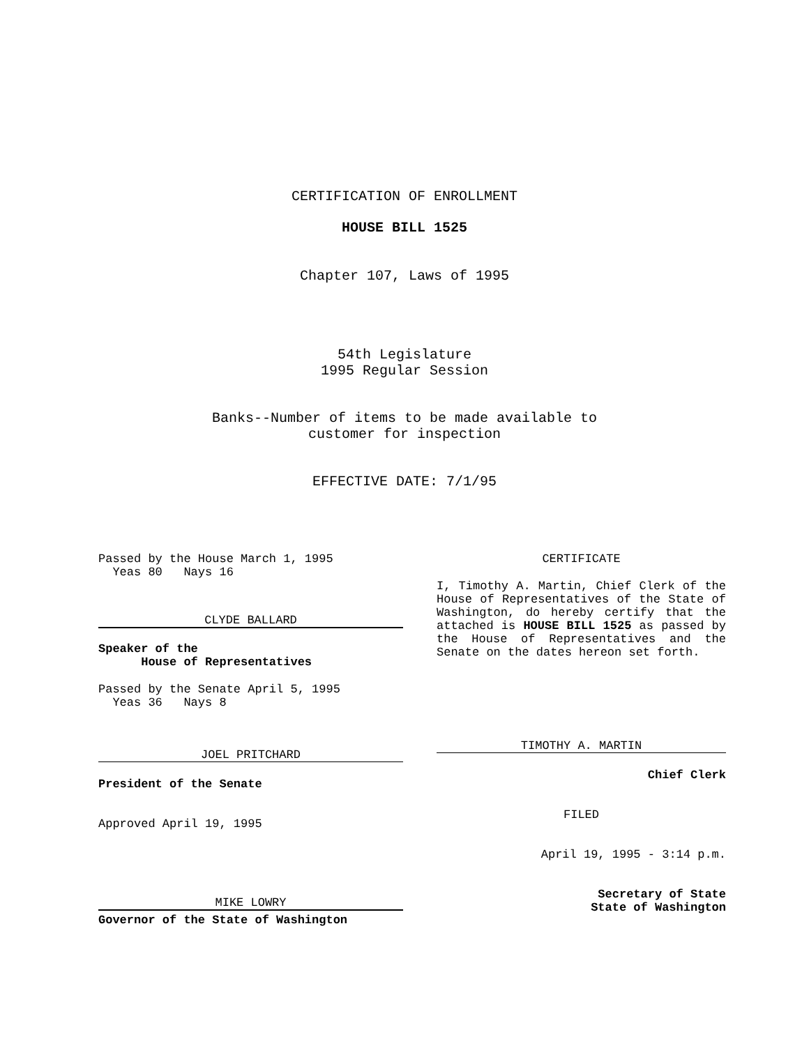CERTIFICATION OF ENROLLMENT
HOUSE BILL 1525
Chapter 107, Laws of 1995
54th Legislature
1995 Regular Session
Banks--Number of items to be made available to
customer for inspection
EFFECTIVE DATE: 7/1/95
Passed by the House March 1, 1995
Yeas 80 Nays 16
CLYDE BALLARD
Speaker of the
House of Representatives
Passed by the Senate April 5, 1995
Yeas 36 Nays 8
JOEL PRITCHARD
President of the Senate
Approved April 19, 1995
MIKE LOWRY
Governor of the State of Washington
CERTIFICATE
I, Timothy A. Martin, Chief Clerk of the House of Representatives of the State of Washington, do hereby certify that the attached is HOUSE BILL 1525 as passed by the House of Representatives and the Senate on the dates hereon set forth.
TIMOTHY A. MARTIN
Chief Clerk
FILED
April 19, 1995 - 3:14 p.m.
Secretary of State
State of Washington